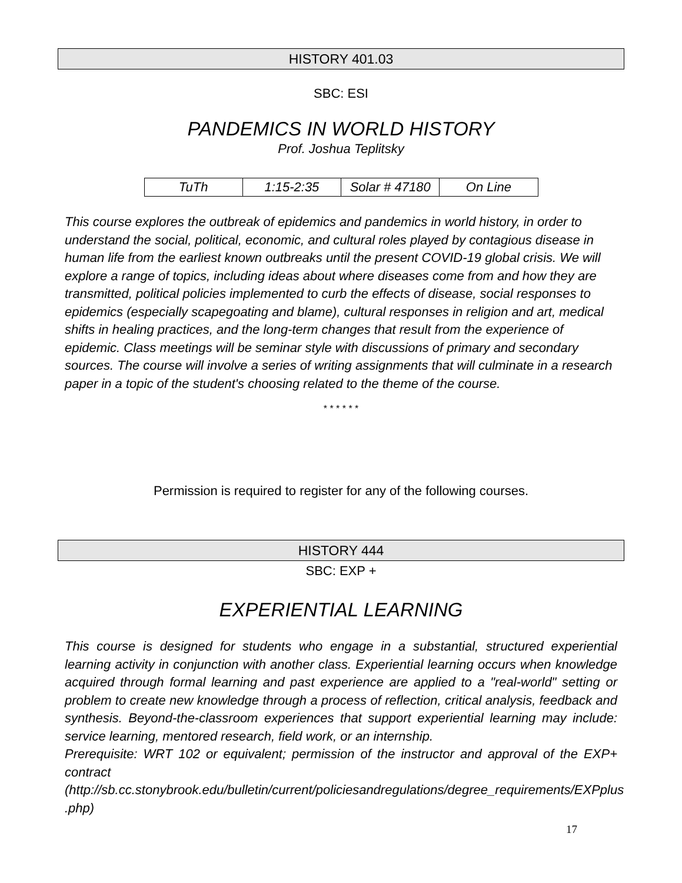HISTORY 401.03
SBC: ESI
PANDEMICS IN WORLD HISTORY
Prof. Joshua Teplitsky
| TuTh | 1:15-2:35 | Solar # 47180 | On Line |
This course explores the outbreak of epidemics and pandemics in world history, in order to understand the social, political, economic, and cultural roles played by contagious disease in human life from the earliest known outbreaks until the present COVID-19 global crisis. We will explore a range of topics, including ideas about where diseases come from and how they are transmitted, political policies implemented to curb the effects of disease, social responses to epidemics (especially scapegoating and blame), cultural responses in religion and art, medical shifts in healing practices, and the long-term changes that result from the experience of epidemic. Class meetings will be seminar style with discussions of primary and secondary sources. The course will involve a series of writing assignments that will culminate in a research paper in a topic of the student's choosing related to the theme of the course.
* * * * * *
Permission is required to register for any of the following courses.
HISTORY 444
SBC: EXP +
EXPERIENTIAL LEARNING
This course is designed for students who engage in a substantial, structured experiential learning activity in conjunction with another class. Experiential learning occurs when knowledge acquired through formal learning and past experience are applied to a "real-world" setting or problem to create new knowledge through a process of reflection, critical analysis, feedback and synthesis. Beyond-the-classroom experiences that support experiential learning may include: service learning, mentored research, field work, or an internship.
Prerequisite: WRT 102 or equivalent; permission of the instructor and approval of the EXP+ contract (http://sb.cc.stonybrook.edu/bulletin/current/policiesandregulations/degree_requirements/EXPplus .php)
17